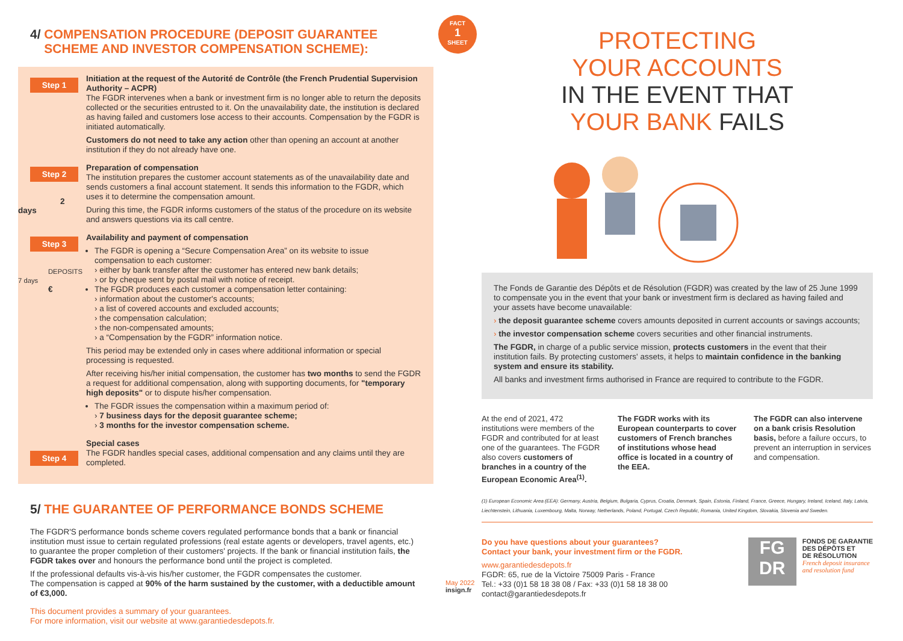4/ COMPENSATION PROCEDURE (DEPOSIT GUARANTEE
SCHEME AND INVESTOR COMPENSATION SCHEME):
Step 1
Initiation at the request of the Autorité de Contrôle (the French Prudential Supervision Authority – ACPR)
The FGDR intervenes when a bank or investment firm is no longer able to return the deposits collected or the securities entrusted to it. On the unavailability date, the institution is declared as having failed and customers lose access to their accounts. Compensation by the FGDR is initiated automatically.
Customers do not need to take any action other than opening an account at another institution if they do not already have one.
Step 2
2 days
Preparation of compensation
The institution prepares the customer account statements as of the unavailability date and sends customers a final account statement. It sends this information to the FGDR, which uses it to determine the compensation amount.
During this time, the FGDR informs customers of the status of the procedure on its website and answers questions via its call centre.
Step 3
DEPOSITS 7 days
€
Availability and payment of compensation
The FGDR is opening a “Secure Compensation Area” on its website to issue compensation to each customer:
› either by bank transfer after the customer has entered new bank details;
› or by cheque sent by postal mail with notice of receipt.
The FGDR produces each customer a compensation letter containing:
› information about the customer's accounts;
› a list of covered accounts and excluded accounts;
› the compensation calculation;
› the non-compensated amounts;
› a “Compensation by the FGDR” information notice.
This period may be extended only in cases where additional information or special processing is requested.
After receiving his/her initial compensation, the customer has two months to send the FGDR a request for additional compensation, along with supporting documents, for "temporary high deposits" or to dispute his/her compensation.
The FGDR issues the compensation within a maximum period of:
› 7 business days for the deposit guarantee scheme;
› 3 months for the investor compensation scheme.
Step 4
Special cases
The FGDR handles special cases, additional compensation and any claims until they are completed.
5/ THE GUARANTEE OF PERFORMANCE BONDS SCHEME
The FGDR'S performance bonds scheme covers regulated performance bonds that a bank or financial institution must issue to certain regulated professions (real estate agents or developers, travel agents, etc.) to guarantee the proper completion of their customers' projects. If the bank or financial institution fails, the FGDR takes over and honours the performance bond until the project is completed.
If the professional defaults vis-à-vis his/her customer, the FGDR compensates the customer.
The compensation is capped at 90% of the harm sustained by the customer, with a deductible amount of €3,000.
This document provides a summary of your guarantees.
For more information, visit our website at www.garantiedesdepots.fr.
FACT
1
SHEET
May 2022
insign.fr
PROTECTING
YOUR ACCOUNTS
IN THE EVENT THAT
YOUR BANK FAILS
The Fonds de Garantie des Dépôts et de Résolution (FGDR) was created by the law of 25 June 1999 to compensate you in the event that your bank or investment firm is declared as having failed and your assets have become unavailable:
› the deposit guarantee scheme covers amounts deposited in current accounts or savings accounts;
› the investor compensation scheme covers securities and other financial instruments.
The FGDR, in charge of a public service mission, protects customers in the event that their institution fails. By protecting customers' assets, it helps to maintain confidence in the banking system and ensure its stability.
All banks and investment firms authorised in France are required to contribute to the FGDR.
At the end of 2021, 472 institutions were members of the FGDR and contributed for at least one of the guarantees. The FGDR also covers customers of branches in a country of the European Economic Area<sup>(1)</sup>.
The FGDR works with its European counterparts to cover customers of French branches of institutions whose head office is located in a country of the EEA.
The FGDR can also intervene on a bank crisis Resolution basis, before a failure occurs, to prevent an interruption in services and compensation.
(1) European Economic Area (EEA): Germany, Austria, Belgium, Bulgaria, Cyprus, Croatia, Denmark, Spain, Estonia, Finland, France, Greece, Hungary, Ireland, Iceland, Italy, Latvia, Liechtenstein, Lithuania, Luxembourg, Malta, Norway, Netherlands, Poland, Portugal, Czech Republic, Romania, United Kingdom, Slovakia, Slovenia and Sweden.
Do you have questions about your guarantees?
Contact your bank, your investment firm or the FGDR.
www.garantiedesdepots.fr
FGDR: 65, rue de la Victoire 75009 Paris - France
Tel.: +33 (0)1 58 18 38 08 / Fax: +33 (0)1 58 18 38 00
contact@garantiedesdepots.fr
FG
DR
FONDS DE GARANTIE
DES DÉPÔTS ET
DE RÉSOLUTION
French deposit insurance
and resolution fund